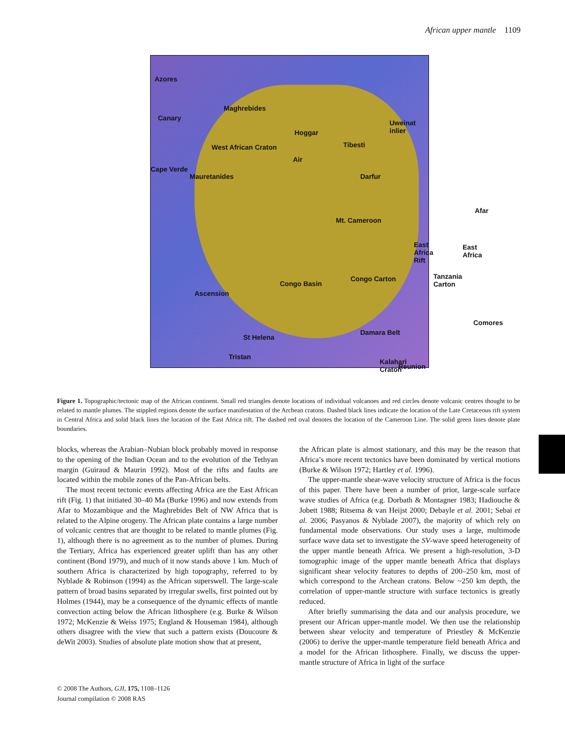African upper mantle 1109
Azores
Canary
Maghrebides
Uweinat inlier
Hoggar
West African Craton Tibesti
Air
Cape Verde
Mauretanides Darfur
Afar
Mt. Cameroon
East Africa Rift East Africa
Tanzania Carton
Congo Basin
Congo Carton
Ascension
Comores
St Helena
Damara Belt
Kalahari Craton
Reunion
Tristan
Figure 1. Topographic/tectonic map of the African continent. Small red triangles denote locations of individual volcanoes and red circles denote volcanic centres thought to be related to mantle plumes. The stippled regions denote the surface manifestation of the Archean cratons. Dashed black lines indicate the location of the Late Cretaceous rift system in Central Africa and solid black lines the location of the East Africa rift. The dashed red oval denotes the location of the Cameroon Line. The solid green lines denote plate boundaries.
blocks, whereas the Arabian–Nubian block probably moved in response to the opening of the Indian Ocean and to the evolution of the Tethyan margin (Guiraud & Maurin 1992). Most of the rifts and faults are located within the mobile zones of the Pan-African belts.
The most recent tectonic events affecting Africa are the East African rift (Fig. 1) that initiated 30–40 Ma (Burke 1996) and now extends from Afar to Mozambique and the Maghrebides Belt of NW Africa that is related to the Alpine orogeny. The African plate contains a large number of volcanic centres that are thought to be related to mantle plumes (Fig. 1), although there is no agreement as to the number of plumes. During the Tertiary, Africa has experienced greater uplift than has any other continent (Bond 1979), and much of it now stands above 1 km. Much of southern Africa is characterized by high topography, referred to by Nyblade & Robinson (1994) as the African superswell. The large-scale pattern of broad basins separated by irregular swells, first pointed out by Holmes (1944), may be a consequence of the dynamic effects of mantle convection acting below the African lithosphere (e.g. Burke & Wilson 1972; McKenzie & Weiss 1975; England & Houseman 1984), although others disagree with the view that such a pattern exists (Doucoure & deWit 2003). Studies of absolute plate motion show that at present,
the African plate is almost stationary, and this may be the reason that Africa’s more recent tectonics have been dominated by vertical motions (Burke & Wilson 1972; Hartley et al. 1996).
The upper-mantle shear-wave velocity structure of Africa is the focus of this paper. There have been a number of prior, large-scale surface wave studies of Africa (e.g. Dorbath & Montagner 1983; Hadiouche & Jobett 1988; Ritsema & van Heijst 2000; Debayle et al. 2001; Sebai et al. 2006; Pasyanos & Nyblade 2007), the majority of which rely on fundamental mode observations. Our study uses a large, multimode surface wave data set to investigate the SV-wave speed heterogeneity of the upper mantle beneath Africa. We present a high-resolution, 3-D tomographic image of the upper mantle beneath Africa that displays significant shear velocity features to depths of 200–250 km, most of which correspond to the Archean cratons. Below ~250 km depth, the correlation of upper-mantle structure with surface tectonics is greatly reduced.
After briefly summarising the data and our analysis procedure, we present our African upper-mantle model. We then use the relationship between shear velocity and temperature of Priestley & McKenzie (2006) to derive the upper-mantle temperature field beneath Africa and a model for the African lithosphere. Finally, we discuss the upper-mantle structure of Africa in light of the surface
© 2008 The Authors, GJI, 175, 1108–1126
Journal compilation © 2008 RAS